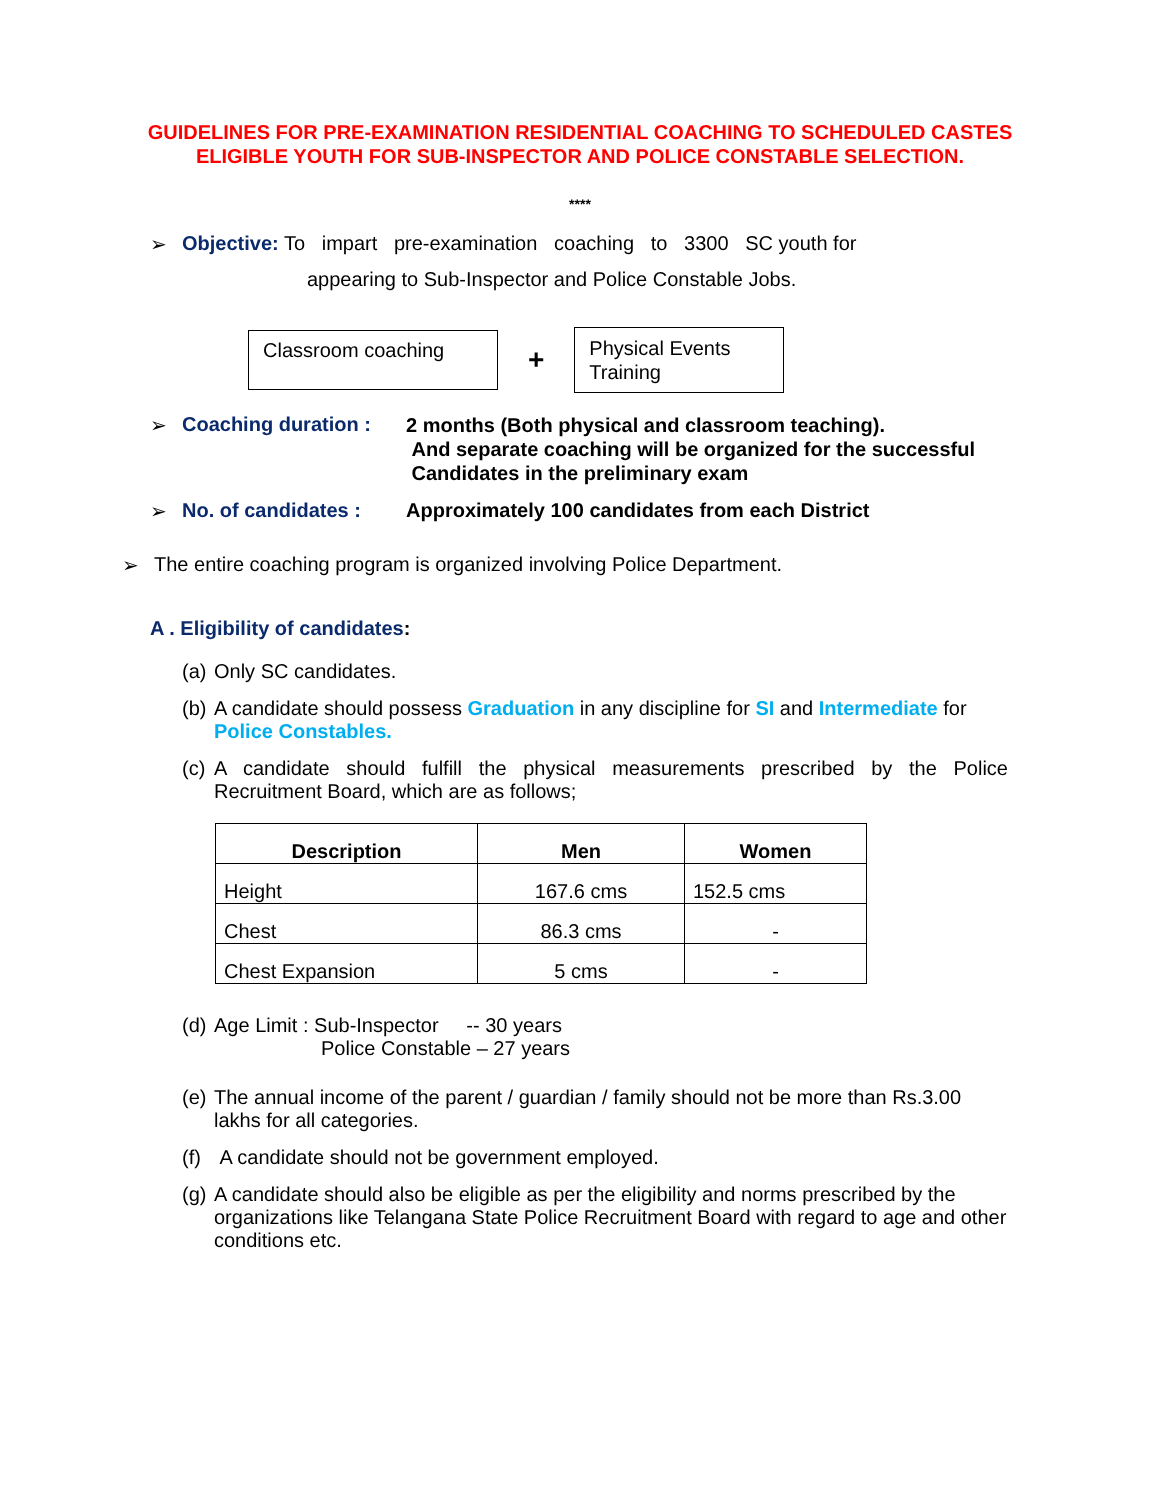GUIDELINES FOR PRE-EXAMINATION RESIDENTIAL COACHING TO SCHEDULED CASTES
ELIGIBLE YOUTH FOR SUB-INSPECTOR AND POLICE CONSTABLE SELECTION.
****
➢ Objective: To impart pre-examination coaching to 3300 SC youth for
appearing to Sub-Inspector and Police Constable Jobs.
Classroom coaching
+
Physical Events
Training
➢ Coaching duration :
2 months (Both physical and classroom teaching).
And separate coaching will be organized for the successful
Candidates in the preliminary exam
➢ No. of candidates :
Approximately 100 candidates from each District
➢ The entire coaching program is organized involving Police Department.
A . Eligibility of candidates:
(a)
Only SC candidates.
(b)
A candidate should possess Graduation in any discipline for SI and Intermediate for Police Constables.
(c)
A candidate should fulfill the physical measurements prescribed by the Police Recruitment Board, which are as follows;
| Description | Men | Women |
| --- | --- | --- |
| Height | 167.6 cms | 152.5 cms |
| Chest | 86.3 cms | - |
| Chest Expansion | 5 cms | - |
(d)
Age Limit : Sub-Inspector -- 30 years
Police Constable – 27 years
(e)
The annual income of the parent / guardian / family should not be more than Rs.3.00 lakhs for all categories.
(f)
A candidate should not be government employed.
(g)
A candidate should also be eligible as per the eligibility and norms prescribed by the organizations like Telangana State Police Recruitment Board with regard to age and other conditions etc.